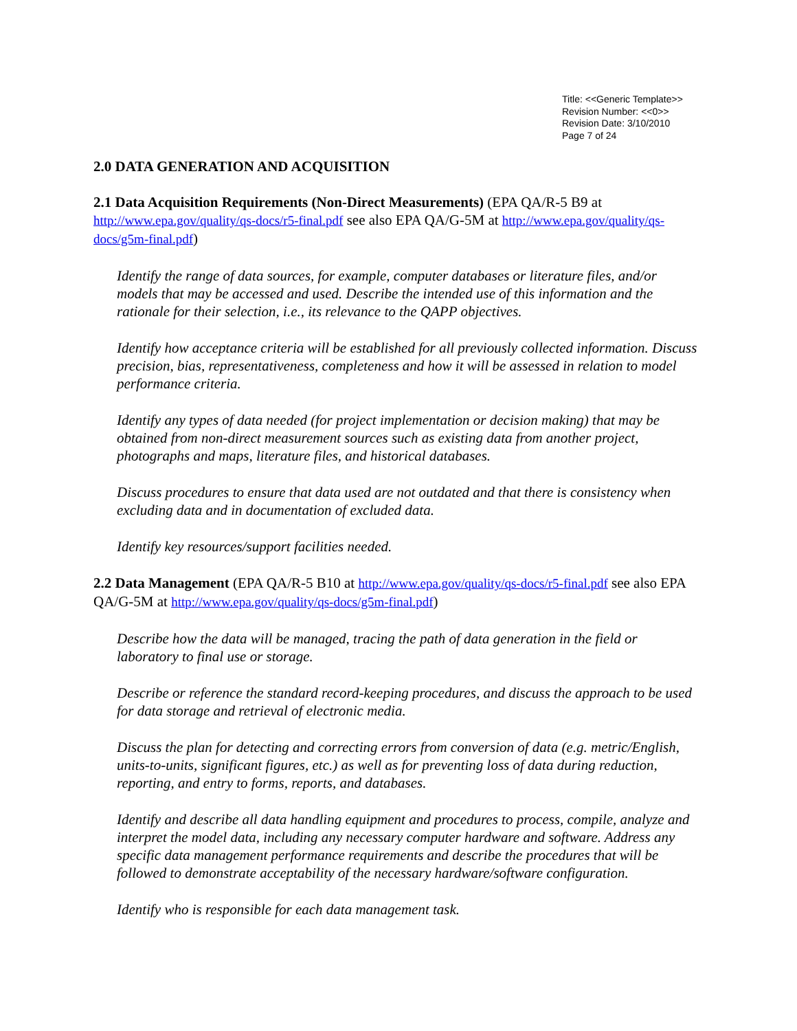Title: <<Generic Template>>
Revision Number: <<0>>
Revision Date: 3/10/2010
Page 7 of 24
2.0 DATA GENERATION AND ACQUISITION
2.1 Data Acquisition Requirements (Non-Direct Measurements) (EPA QA/R-5 B9 at http://www.epa.gov/quality/qs-docs/r5-final.pdf see also EPA QA/G-5M at http://www.epa.gov/quality/qs-docs/g5m-final.pdf)
Identify the range of data sources, for example, computer databases or literature files, and/or models that may be accessed and used. Describe the intended use of this information and the rationale for their selection, i.e., its relevance to the QAPP objectives.
Identify how acceptance criteria will be established for all previously collected information. Discuss precision, bias, representativeness, completeness and how it will be assessed in relation to model performance criteria.
Identify any types of data needed (for project implementation or decision making) that may be obtained from non-direct measurement sources such as existing data from another project, photographs and maps, literature files, and historical databases.
Discuss procedures to ensure that data used are not outdated and that there is consistency when excluding data and in documentation of excluded data.
Identify key resources/support facilities needed.
2.2 Data Management (EPA QA/R-5 B10 at http://www.epa.gov/quality/qs-docs/r5-final.pdf see also EPA QA/G-5M at http://www.epa.gov/quality/qs-docs/g5m-final.pdf)
Describe how the data will be managed, tracing the path of data generation in the field or laboratory to final use or storage.
Describe or reference the standard record-keeping procedures, and discuss the approach to be used for data storage and retrieval of electronic media.
Discuss the plan for detecting and correcting errors from conversion of data (e.g. metric/English, units-to-units, significant figures, etc.) as well as for preventing loss of data during reduction, reporting, and entry to forms, reports, and databases.
Identify and describe all data handling equipment and procedures to process, compile, analyze and interpret the model data, including any necessary computer hardware and software. Address any specific data management performance requirements and describe the procedures that will be followed to demonstrate acceptability of the necessary hardware/software configuration.
Identify who is responsible for each data management task.